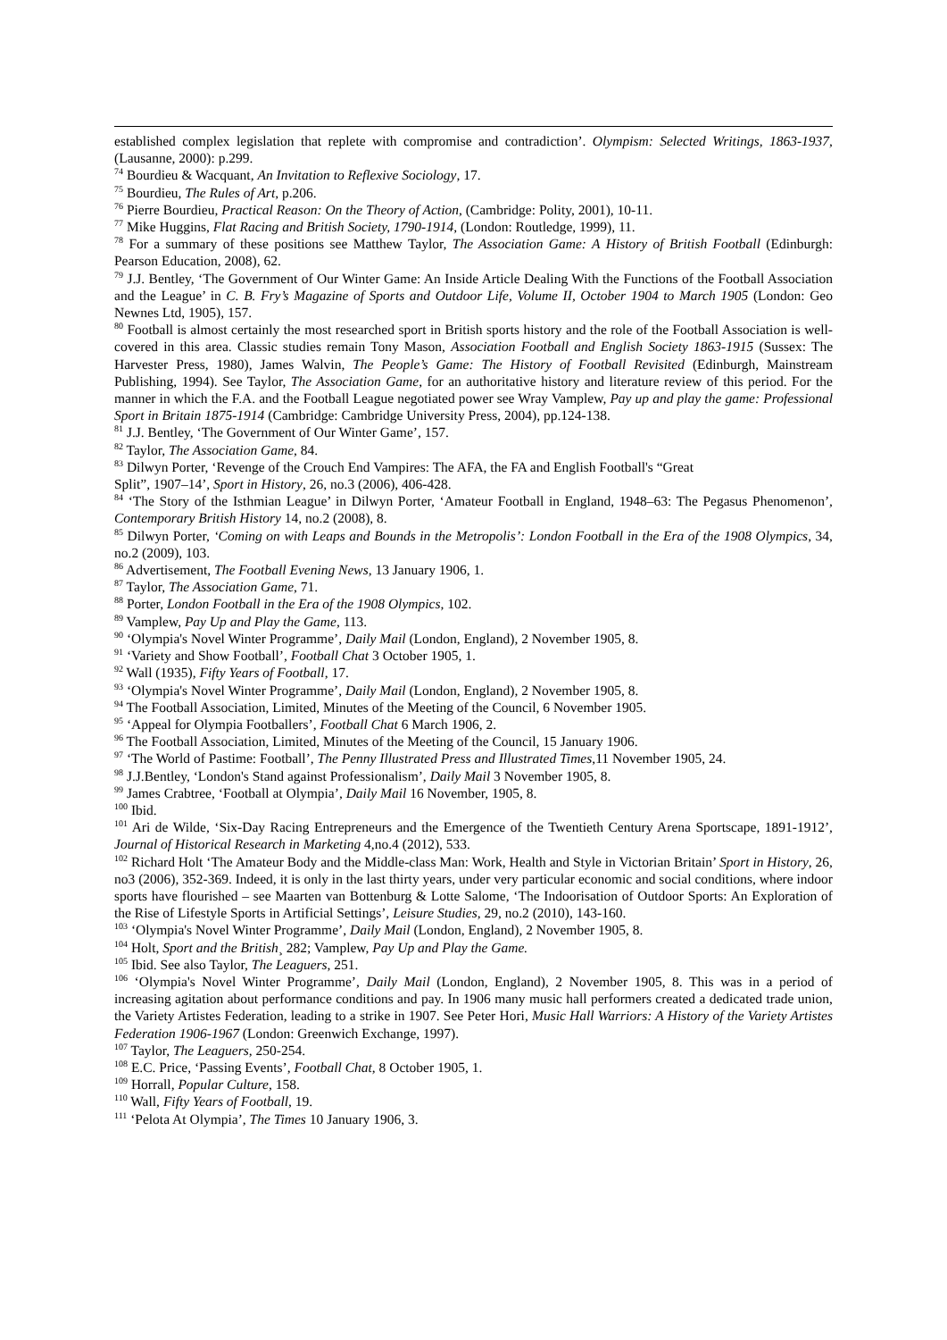established complex legislation that replete with compromise and contradiction’. Olympism: Selected Writings, 1863-1937, (Lausanne, 2000): p.299.
<sup>74</sup> Bourdieu & Wacquant, An Invitation to Reflexive Sociology, 17.
<sup>75</sup> Bourdieu, The Rules of Art, p.206.
<sup>76</sup> Pierre Bourdieu, Practical Reason: On the Theory of Action, (Cambridge: Polity, 2001), 10-11.
<sup>77</sup> Mike Huggins, Flat Racing and British Society, 1790-1914, (London: Routledge, 1999), 11.
<sup>78</sup> For a summary of these positions see Matthew Taylor, The Association Game: A History of British Football (Edinburgh: Pearson Education, 2008), 62.
<sup>79</sup> J.J. Bentley, ‘The Government of Our Winter Game: An Inside Article Dealing With the Functions of the Football Association and the League’ in C. B. Fry’s Magazine of Sports and Outdoor Life, Volume II, October 1904 to March 1905 (London: Geo Newnes Ltd, 1905), 157.
<sup>80</sup> Football is almost certainly the most researched sport in British sports history and the role of the Football Association is well-covered in this area. Classic studies remain Tony Mason, Association Football and English Society 1863-1915 (Sussex: The Harvester Press, 1980), James Walvin, The People’s Game: The History of Football Revisited (Edinburgh, Mainstream Publishing, 1994). See Taylor, The Association Game, for an authoritative history and literature review of this period. For the manner in which the F.A. and the Football League negotiated power see Wray Vamplew, Pay up and play the game: Professional Sport in Britain 1875-1914 (Cambridge: Cambridge University Press, 2004), pp.124-138.
<sup>81</sup> J.J. Bentley, ‘The Government of Our Winter Game’, 157.
<sup>82</sup> Taylor, The Association Game, 84.
<sup>83</sup> Dilwyn Porter, ‘Revenge of the Crouch End Vampires: The AFA, the FA and English Football's “Great
Split”, 1907–14’, Sport in History, 26, no.3 (2006), 406-428.
<sup>84</sup> ‘The Story of the Isthmian League’ in Dilwyn Porter, ‘Amateur Football in England, 1948–63: The Pegasus Phenomenon’, Contemporary British History 14, no.2 (2008), 8.
<sup>85</sup> Dilwyn Porter, ‘Coming on with Leaps and Bounds in the Metropolis’: London Football in the Era of the 1908 Olympics, 34, no.2 (2009), 103.
<sup>86</sup> Advertisement, The Football Evening News, 13 January 1906, 1.
<sup>87</sup> Taylor, The Association Game, 71.
<sup>88</sup> Porter, London Football in the Era of the 1908 Olympics, 102.
<sup>89</sup> Vamplew, Pay Up and Play the Game, 113.
<sup>90</sup> ‘Olympia's Novel Winter Programme’, Daily Mail (London, England), 2 November 1905, 8.
<sup>91</sup> ‘Variety and Show Football’, Football Chat 3 October 1905, 1.
<sup>92</sup> Wall (1935), Fifty Years of Football, 17.
<sup>93</sup> ‘Olympia's Novel Winter Programme’, Daily Mail (London, England), 2 November 1905, 8.
<sup>94</sup> The Football Association, Limited, Minutes of the Meeting of the Council, 6 November 1905.
<sup>95</sup> ‘Appeal for Olympia Footballers’, Football Chat 6 March 1906, 2.
<sup>96</sup> The Football Association, Limited, Minutes of the Meeting of the Council, 15 January 1906.
<sup>97</sup> ‘The World of Pastime: Football’, The Penny Illustrated Press and Illustrated Times,11 November 1905, 24.
<sup>98</sup> J.J.Bentley, ‘London's Stand against Professionalism’, Daily Mail 3 November 1905, 8.
<sup>99</sup> James Crabtree, ‘Football at Olympia’, Daily Mail 16 November, 1905, 8.
<sup>100</sup> Ibid.
<sup>101</sup> Ari de Wilde, ‘Six-Day Racing Entrepreneurs and the Emergence of the Twentieth Century Arena Sportscape, 1891-1912’, Journal of Historical Research in Marketing 4,no.4 (2012), 533.
<sup>102</sup> Richard Holt ‘The Amateur Body and the Middle-class Man: Work, Health and Style in Victorian Britain’ Sport in History, 26, no3 (2006), 352-369. Indeed, it is only in the last thirty years, under very particular economic and social conditions, where indoor sports have flourished – see Maarten van Bottenburg & Lotte Salome, ‘The Indoorisation of Outdoor Sports: An Exploration of the Rise of Lifestyle Sports in Artificial Settings’, Leisure Studies, 29, no.2 (2010), 143-160.
<sup>103</sup> ‘Olympia's Novel Winter Programme’, Daily Mail (London, England), 2 November 1905, 8.
<sup>104</sup> Holt, Sport and the British¸ 282; Vamplew, Pay Up and Play the Game.
<sup>105</sup> Ibid. See also Taylor, The Leaguers, 251.
<sup>106</sup> ‘Olympia's Novel Winter Programme’, Daily Mail (London, England), 2 November 1905, 8. This was in a period of increasing agitation about performance conditions and pay. In 1906 many music hall performers created a dedicated trade union, the Variety Artistes Federation, leading to a strike in 1907. See Peter Hori, Music Hall Warriors: A History of the Variety Artistes Federation 1906-1967 (London: Greenwich Exchange, 1997).
<sup>107</sup> Taylor, The Leaguers, 250-254.
<sup>108</sup> E.C. Price, ‘Passing Events’, Football Chat, 8 October 1905, 1.
<sup>109</sup> Horrall, Popular Culture, 158.
<sup>110</sup> Wall, Fifty Years of Football, 19.
<sup>111</sup> ‘Pelota At Olympia’, The Times 10 January 1906, 3.